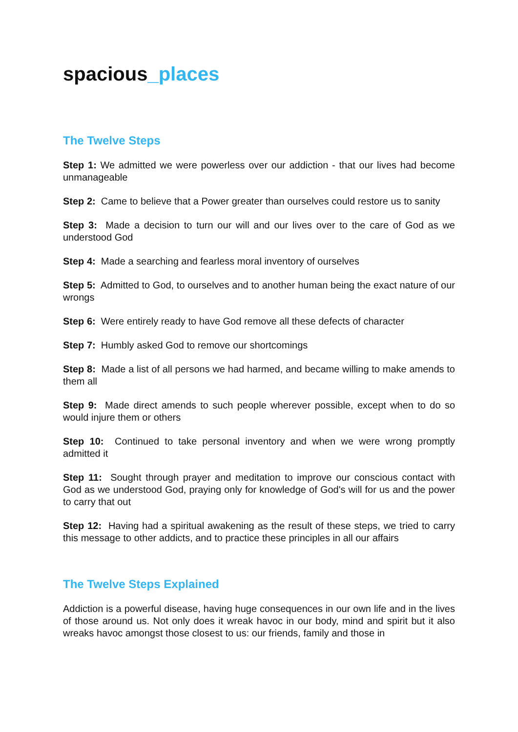spacious_places
The Twelve Steps
Step 1: We admitted we were powerless over our addiction - that our lives had become unmanageable
Step 2: Came to believe that a Power greater than ourselves could restore us to sanity
Step 3: Made a decision to turn our will and our lives over to the care of God as we understood God
Step 4: Made a searching and fearless moral inventory of ourselves
Step 5: Admitted to God, to ourselves and to another human being the exact nature of our wrongs
Step 6: Were entirely ready to have God remove all these defects of character
Step 7: Humbly asked God to remove our shortcomings
Step 8: Made a list of all persons we had harmed, and became willing to make amends to them all
Step 9: Made direct amends to such people wherever possible, except when to do so would injure them or others
Step 10: Continued to take personal inventory and when we were wrong promptly admitted it
Step 11: Sought through prayer and meditation to improve our conscious contact with God as we understood God, praying only for knowledge of God's will for us and the power to carry that out
Step 12: Having had a spiritual awakening as the result of these steps, we tried to carry this message to other addicts, and to practice these principles in all our affairs
The Twelve Steps Explained
Addiction is a powerful disease, having huge consequences in our own life and in the lives of those around us. Not only does it wreak havoc in our body, mind and spirit but it also wreaks havoc amongst those closest to us: our friends, family and those in